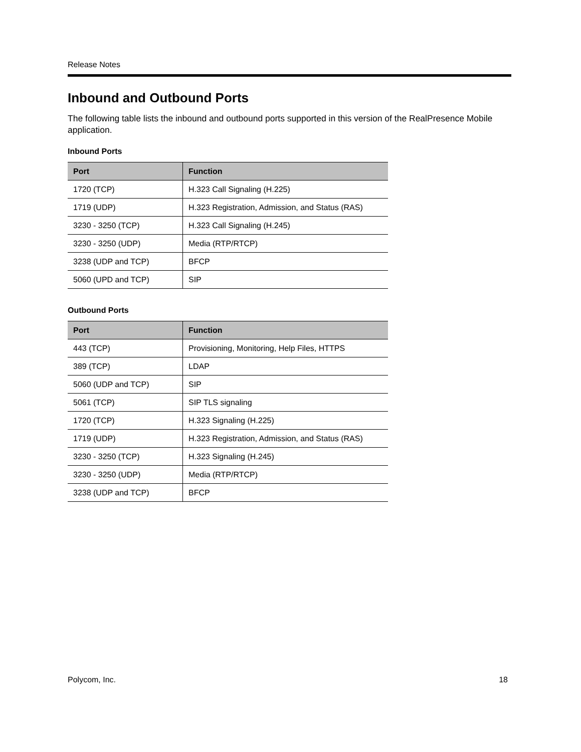Release Notes
Inbound and Outbound Ports
The following table lists the inbound and outbound ports supported in this version of the RealPresence Mobile application.
Inbound Ports
| Port | Function |
| --- | --- |
| 1720 (TCP) | H.323 Call Signaling (H.225) |
| 1719 (UDP) | H.323 Registration, Admission, and Status (RAS) |
| 3230 - 3250 (TCP) | H.323 Call Signaling (H.245) |
| 3230 - 3250 (UDP) | Media (RTP/RTCP) |
| 3238 (UDP and TCP) | BFCP |
| 5060 (UPD and TCP) | SIP |
Outbound Ports
| Port | Function |
| --- | --- |
| 443 (TCP) | Provisioning, Monitoring, Help Files, HTTPS |
| 389 (TCP) | LDAP |
| 5060 (UDP and TCP) | SIP |
| 5061 (TCP) | SIP TLS signaling |
| 1720 (TCP) | H.323 Signaling (H.225) |
| 1719 (UDP) | H.323 Registration, Admission, and Status (RAS) |
| 3230 - 3250 (TCP) | H.323 Signaling (H.245) |
| 3230 - 3250 (UDP) | Media (RTP/RTCP) |
| 3238 (UDP and TCP) | BFCP |
Polycom, Inc. 18